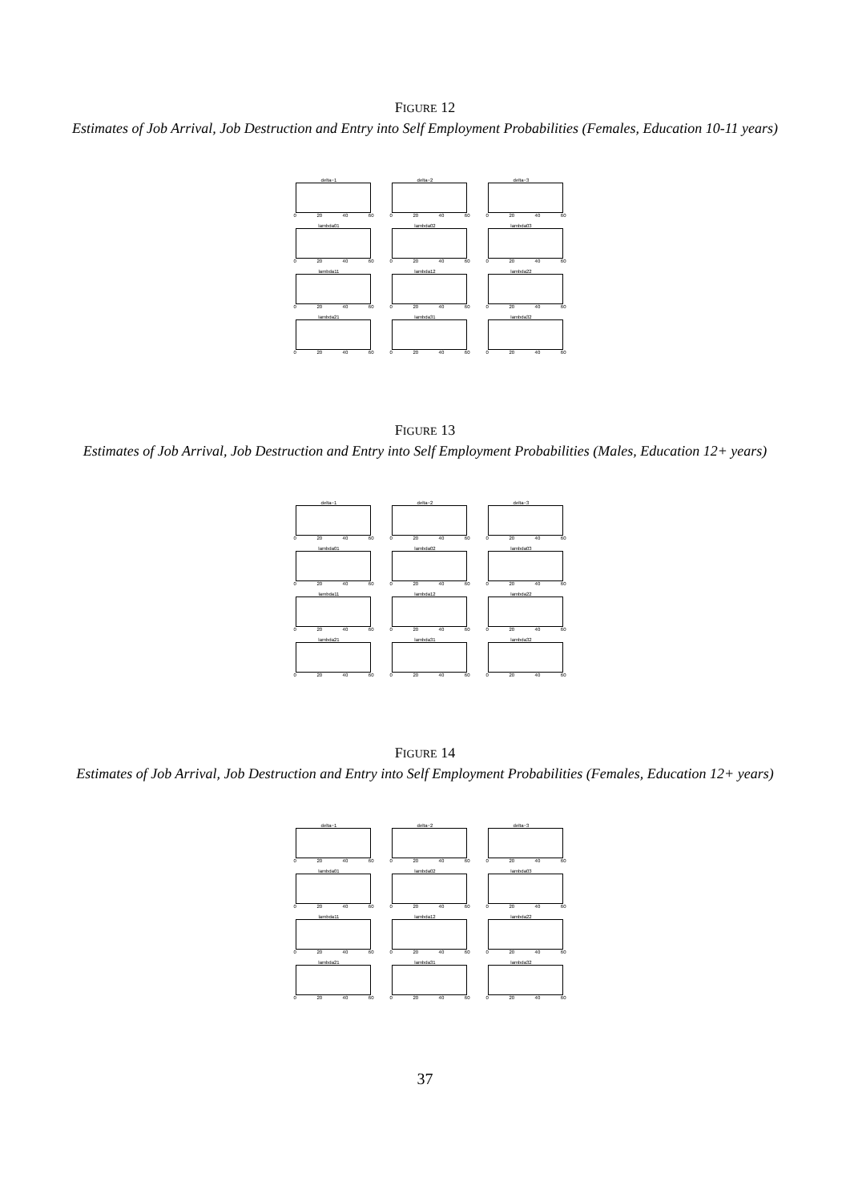FIGURE 12
Estimates of Job Arrival, Job Destruction and Entry into Self Employment Probabilities (Females, Education 10-11 years)
delta−1
0 20 40 60
delta−2
0 20 40 60
delta−3
0 20 40 60
lambda01
0 20 40 60
lambda02
0 20 40 60
lambda03
0 20 40 60
lambda11
0 20 40 60
lambda12
0 20 40 60
lambda22
0 20 40 60
lambda21
0 20 40 60
lambda31
0 20 40 60
lambda32
0 20 40 60
FIGURE 13
Estimates of Job Arrival, Job Destruction and Entry into Self Employment Probabilities (Males, Education 12+ years)
delta−1
0 20 40 60
delta−2
0 20 40 60
delta−3
0 20 40 60
lambda01
0 20 40 60
lambda02
0 20 40 60
lambda03
0 20 40 60
lambda11
0 20 40 60
lambda12
0 20 40 60
lambda22
0 20 40 60
lambda21
0 20 40 60
lambda31
0 20 40 60
lambda32
0 20 40 60
FIGURE 14
Estimates of Job Arrival, Job Destruction and Entry into Self Employment Probabilities (Females, Education 12+ years)
delta−1
0 20 40 60
delta−2
0 20 40 60
delta−3
0 20 40 60
lambda01
0 20 40 60
lambda02
0 20 40 60
lambda03
0 20 40 60
lambda11
0 20 40 60
lambda12
0 20 40 60
lambda22
0 20 40 60
lambda21
0 20 40 60
lambda31
0 20 40 60
lambda32
0 20 40 60
37